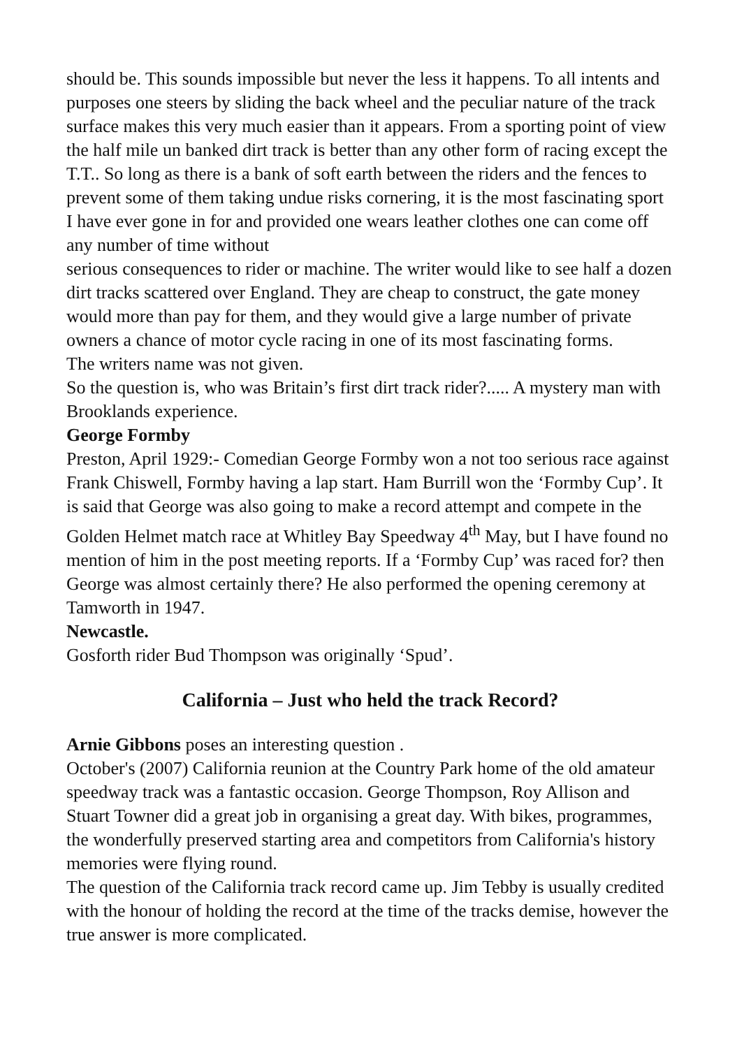should be. This sounds impossible but never the less it happens. To all intents and purposes one steers by sliding the back wheel and the peculiar nature of the track surface makes this very much easier than it appears. From a sporting point of view the half mile un banked dirt track is better than any other form of racing except the T.T.. So long as there is a bank of soft earth between the riders and the fences to prevent some of them taking undue risks cornering, it is the most fascinating sport I have ever gone in for and provided one wears leather clothes one can come off any number of time without
serious consequences to rider or machine. The writer would like to see half a dozen dirt tracks scattered over England. They are cheap to construct, the gate money would more than pay for them, and they would give a large number of private owners a chance of motor cycle racing in one of its most fascinating forms.
The writers name was not given.
So the question is, who was Britain’s first dirt track rider?..... A mystery man with Brooklands experience.
George Formby
Preston, April 1929:- Comedian George Formby won a not too serious race against Frank Chiswell, Formby having a lap start. Ham Burrill won the ‘Formby Cup’. It is said that George was also going to make a record attempt and compete in the Golden Helmet match race at Whitley Bay Speedway 4<sup>th</sup> May, but I have found no mention of him in the post meeting reports. If a ‘Formby Cup’ was raced for? then George was almost certainly there? He also performed the opening ceremony at Tamworth in 1947.
Newcastle.
Gosforth rider Bud Thompson was originally ‘Spud’.
California – Just who held the track Record?
Arnie Gibbons poses an interesting question .
October's (2007) California reunion at the Country Park home of the old amateur speedway track was a fantastic occasion. George Thompson, Roy Allison and Stuart Towner did a great job in organising a great day. With bikes, programmes, the wonderfully preserved starting area and competitors from California's history memories were flying round.
The question of the California track record came up. Jim Tebby is usually credited with the honour of holding the record at the time of the tracks demise, however the true answer is more complicated.